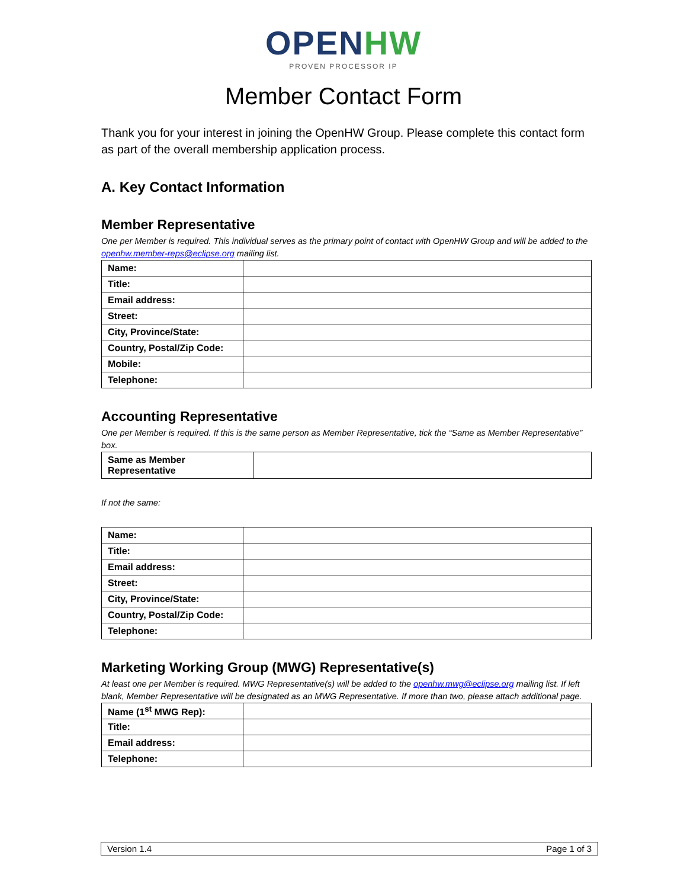OPENHW
PROVEN PROCESSOR IP
Member Contact Form
Thank you for your interest in joining the OpenHW Group. Please complete this contact form as part of the overall membership application process.
A. Key Contact Information
Member Representative
One per Member is required. This individual serves as the primary point of contact with OpenHW Group and will be added to the openhw.member-reps@eclipse.org mailing list.
| Name: | |
| Title: | |
| Email address: | |
| Street: | |
| City, Province/State: | |
| Country, Postal/Zip Code: | |
| Mobile: | |
| Telephone: | |
Accounting Representative
One per Member is required. If this is the same person as Member Representative, tick the “Same as Member Representative” box.
| Same as Member Representative | |
If not the same:
| Name: | |
| Title: | |
| Email address: | |
| Street: | |
| City, Province/State: | |
| Country, Postal/Zip Code: | |
| Telephone: | |
Marketing Working Group (MWG) Representative(s)
At least one per Member is required. MWG Representative(s) will be added to the openhw.mwg@eclipse.org mailing list. If left blank, Member Representative will be designated as an MWG Representative. If more than two, please attach additional page.
| Name (1<sup>st</sup> MWG Rep): | |
| Title: | |
| Email address: | |
| Telephone: | |
Version 1.4 Page 1 of 3